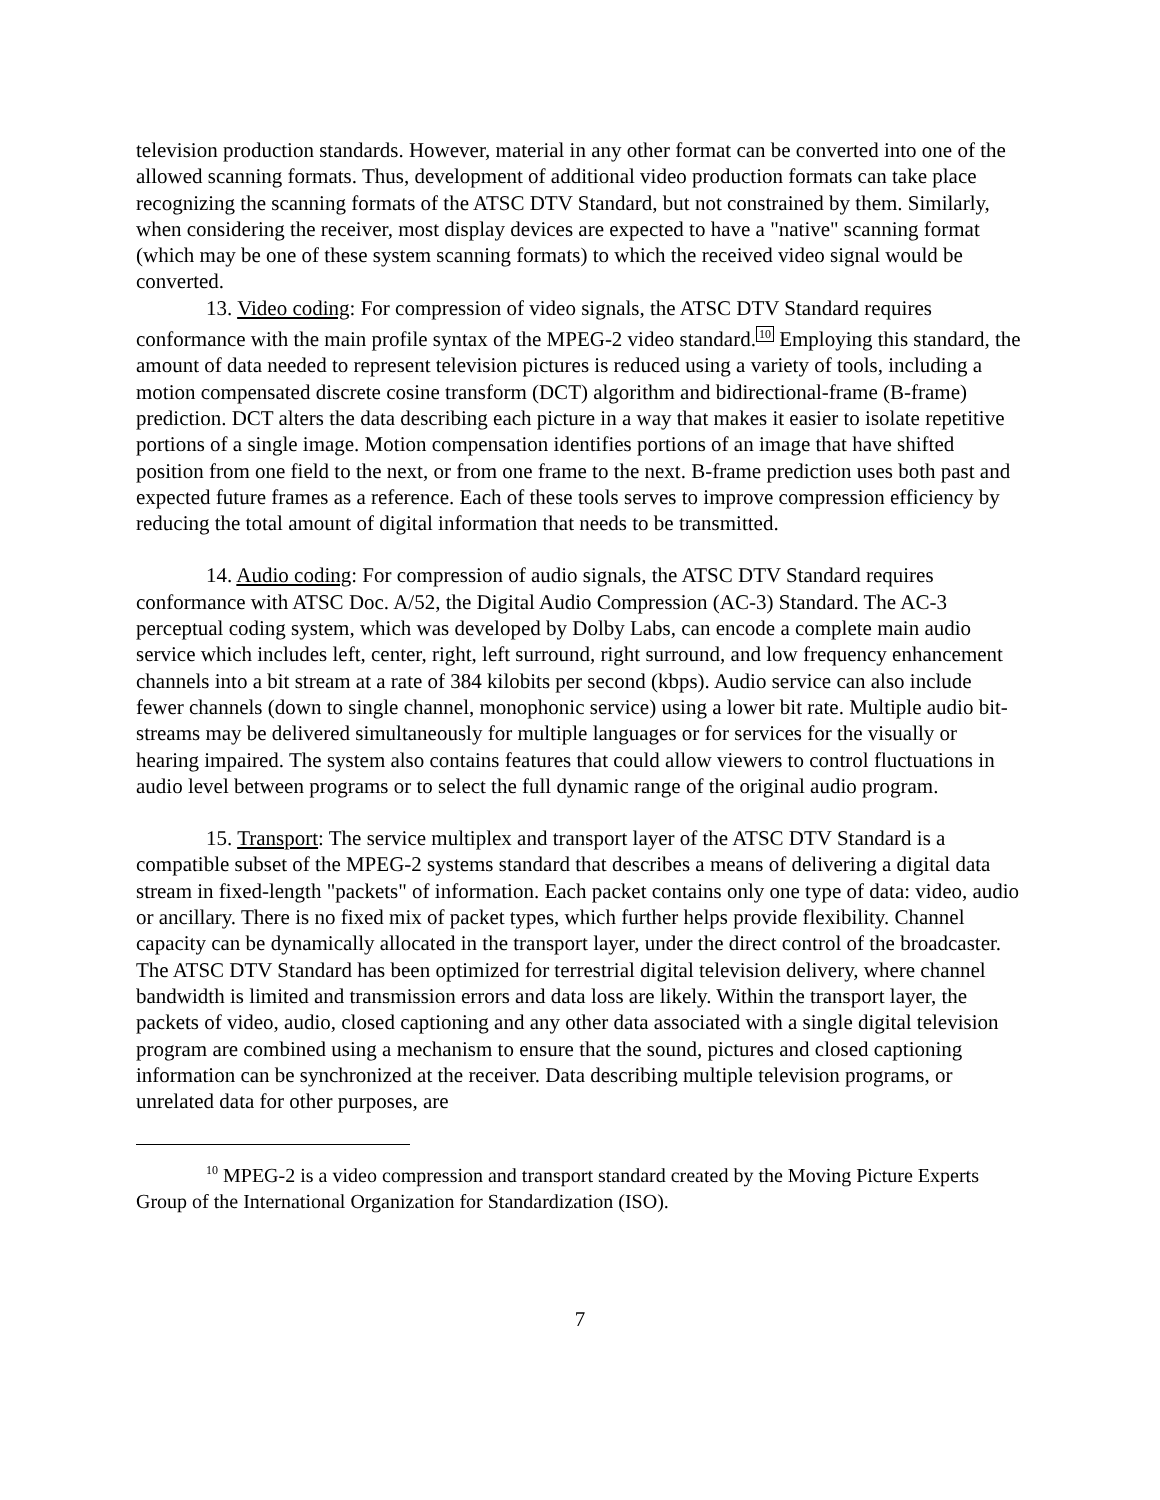television production standards. However, material in any other format can be converted into one of the allowed scanning formats. Thus, development of additional video production formats can take place recognizing the scanning formats of the ATSC DTV Standard, but not constrained by them. Similarly, when considering the receiver, most display devices are expected to have a "native" scanning format (which may be one of these system scanning formats) to which the received video signal would be converted.
13. Video coding: For compression of video signals, the ATSC DTV Standard requires conformance with the main profile syntax of the MPEG-2 video standard.10 Employing this standard, the amount of data needed to represent television pictures is reduced using a variety of tools, including a motion compensated discrete cosine transform (DCT) algorithm and bidirectional-frame (B-frame) prediction. DCT alters the data describing each picture in a way that makes it easier to isolate repetitive portions of a single image. Motion compensation identifies portions of an image that have shifted position from one field to the next, or from one frame to the next. B-frame prediction uses both past and expected future frames as a reference. Each of these tools serves to improve compression efficiency by reducing the total amount of digital information that needs to be transmitted.
14. Audio coding: For compression of audio signals, the ATSC DTV Standard requires conformance with ATSC Doc. A/52, the Digital Audio Compression (AC-3) Standard. The AC-3 perceptual coding system, which was developed by Dolby Labs, can encode a complete main audio service which includes left, center, right, left surround, right surround, and low frequency enhancement channels into a bit stream at a rate of 384 kilobits per second (kbps). Audio service can also include fewer channels (down to single channel, monophonic service) using a lower bit rate. Multiple audio bit-streams may be delivered simultaneously for multiple languages or for services for the visually or hearing impaired. The system also contains features that could allow viewers to control fluctuations in audio level between programs or to select the full dynamic range of the original audio program.
15. Transport: The service multiplex and transport layer of the ATSC DTV Standard is a compatible subset of the MPEG-2 systems standard that describes a means of delivering a digital data stream in fixed-length "packets" of information. Each packet contains only one type of data: video, audio or ancillary. There is no fixed mix of packet types, which further helps provide flexibility. Channel capacity can be dynamically allocated in the transport layer, under the direct control of the broadcaster. The ATSC DTV Standard has been optimized for terrestrial digital television delivery, where channel bandwidth is limited and transmission errors and data loss are likely. Within the transport layer, the packets of video, audio, closed captioning and any other data associated with a single digital television program are combined using a mechanism to ensure that the sound, pictures and closed captioning information can be synchronized at the receiver. Data describing multiple television programs, or unrelated data for other purposes, are
<sup>10</sup> MPEG-2 is a video compression and transport standard created by the Moving Picture Experts Group of the International Organization for Standardization (ISO).
7